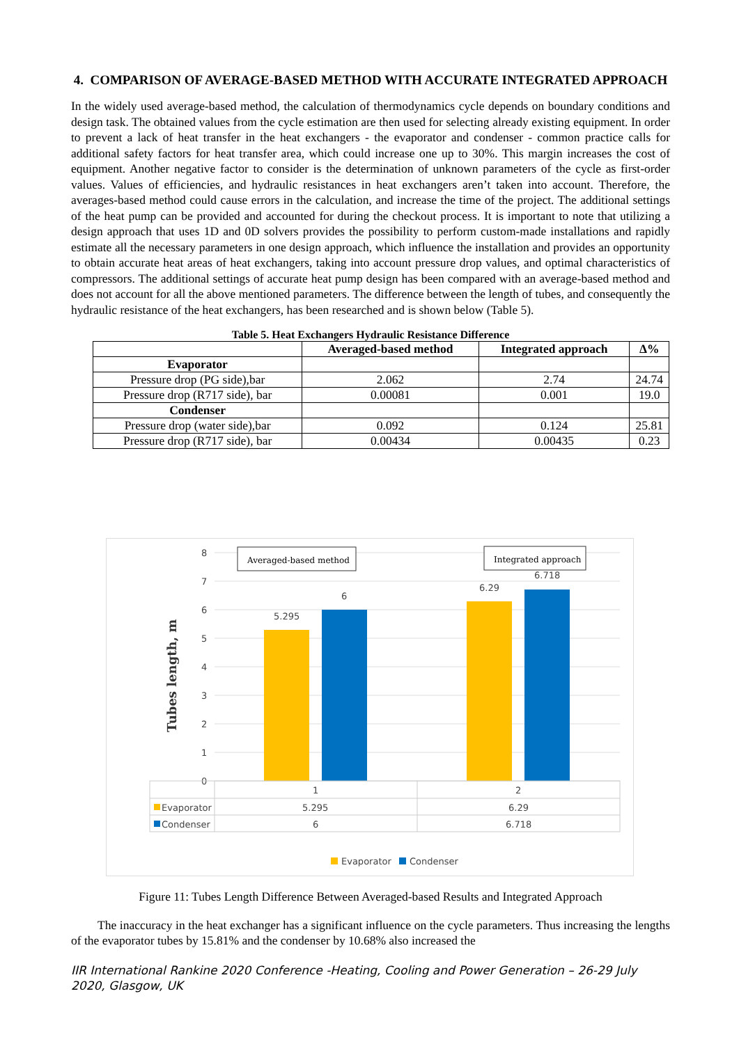4. COMPARISON OF AVERAGE-BASED METHOD WITH ACCURATE INTEGRATED APPROACH
In the widely used average-based method, the calculation of thermodynamics cycle depends on boundary conditions and design task. The obtained values from the cycle estimation are then used for selecting already existing equipment. In order to prevent a lack of heat transfer in the heat exchangers - the evaporator and condenser - common practice calls for additional safety factors for heat transfer area, which could increase one up to 30%. This margin increases the cost of equipment. Another negative factor to consider is the determination of unknown parameters of the cycle as first-order values. Values of efficiencies, and hydraulic resistances in heat exchangers aren’t taken into account. Therefore, the averages-based method could cause errors in the calculation, and increase the time of the project. The additional settings of the heat pump can be provided and accounted for during the checkout process. It is important to note that utilizing a design approach that uses 1D and 0D solvers provides the possibility to perform custom-made installations and rapidly estimate all the necessary parameters in one design approach, which influence the installation and provides an opportunity to obtain accurate heat areas of heat exchangers, taking into account pressure drop values, and optimal characteristics of compressors. The additional settings of accurate heat pump design has been compared with an average-based method and does not account for all the above mentioned parameters. The difference between the length of tubes, and consequently the hydraulic resistance of the heat exchangers, has been researched and is shown below (Table 5).
Table 5. Heat Exchangers Hydraulic Resistance Difference
| | Averaged-based method | Integrated approach | Δ% |
| --- | --- | --- | --- |
| Evaporator | | | |
| Pressure drop (PG side),bar | 2.062 | 2.74 | 24.74 |
| Pressure drop (R717 side), bar | 0.00081 | 0.001 | 19.0 |
| Condenser | | | |
| Pressure drop (water side),bar | 0.092 | 0.124 | 25.81 |
| Pressure drop (R717 side), bar | 0.00434 | 0.00435 | 0.23 |
8
7
6
5
4
3
2
1
0
Tubes length, m
5.295
6
6.29
6.718
Averaged-based method
Integrated approach
1
2
Evaporator
5.295
6.29
Condenser
6
6.718
Evaporator
Condenser
Figure 11: Tubes Length Difference Between Averaged-based Results and Integrated Approach
The inaccuracy in the heat exchanger has a significant influence on the cycle parameters. Thus increasing the lengths of the evaporator tubes by 15.81% and the condenser by 10.68% also increased the
IIR International Rankine 2020 Conference -Heating, Cooling and Power Generation – 26-29 July 2020, Glasgow, UK